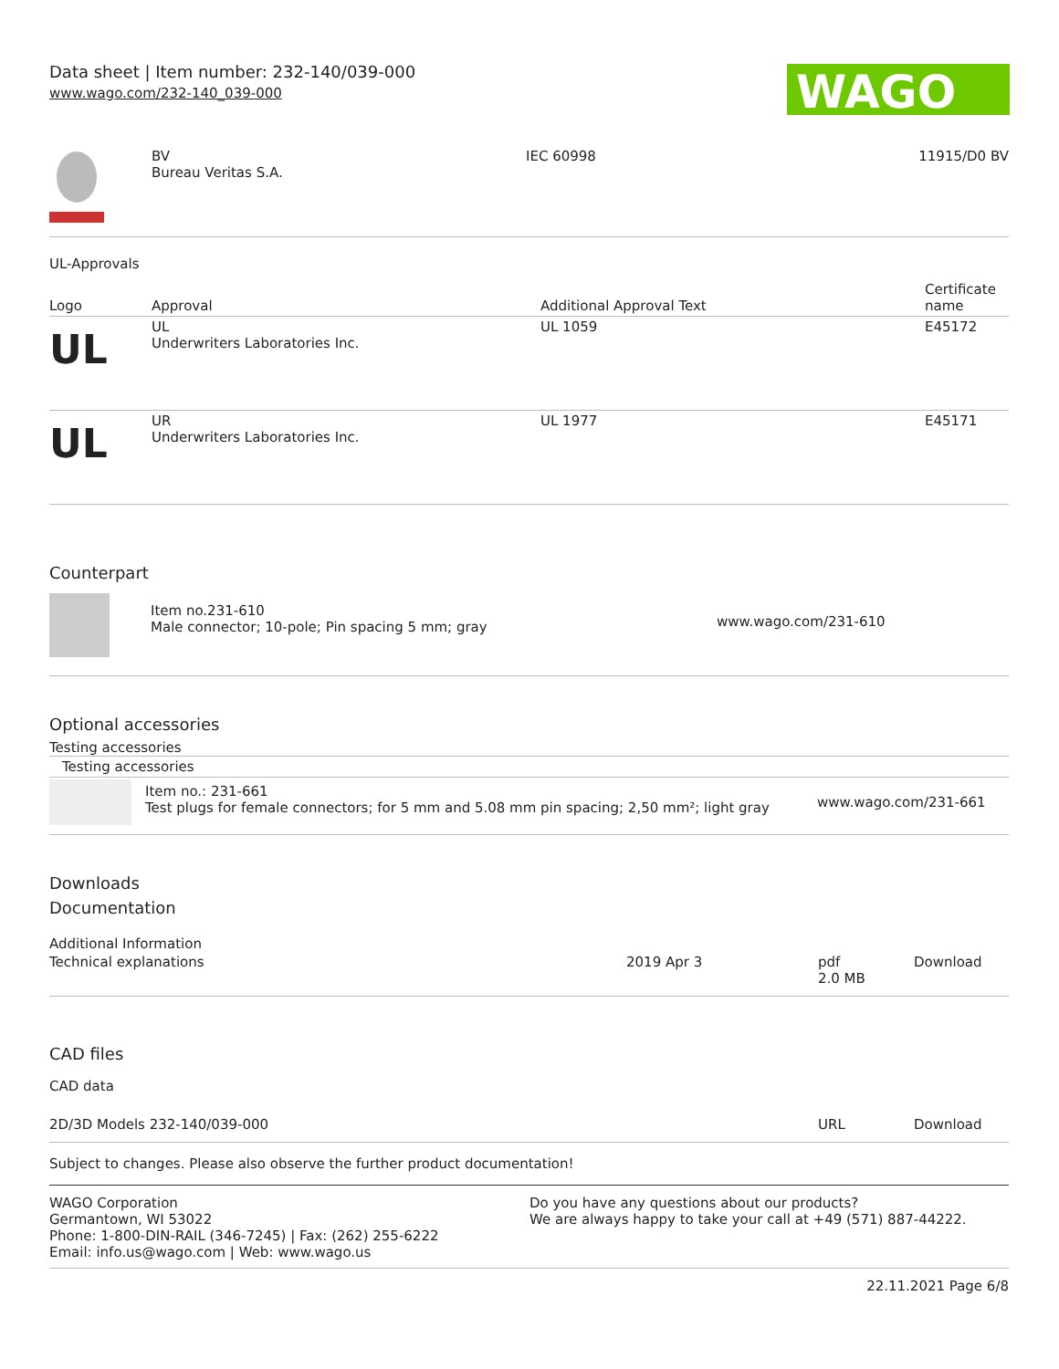Data sheet | Item number: 232-140/039-000
www.wago.com/232-140_039-000
WAGO
| | BV Bureau Veritas S.A. | IEC 60998 | 11915/D0 BV |
UL-Approvals
| Logo | Approval | Additional Approval Text | Certificate name |
| --- | --- | --- | --- |
| UL | UL Underwriters Laboratories Inc. | UL 1059 | E45172 |
| UL | UR Underwriters Laboratories Inc. | UL 1977 | E45171 |
Counterpart
| | Item no.231-610 Male connector; 10-pole; Pin spacing 5 mm; gray | www.wago.com/231-610 |
Optional accessories
Testing accessories
| Testing accessories | | |
| | Item no.: 231-661 Test plugs for female connectors; for 5 mm and 5.08 mm pin spacing; 2,50 mm²; light gray | www.wago.com/231-661 |
Downloads
Documentation
Additional Information
| Technical explanations | 2019 Apr 3 | pdf 2.0 MB | Download |
CAD files
CAD data
| 2D/3D Models 232-140/039-000 | URL | Download |
Subject to changes. Please also observe the further product documentation!
| WAGO Corporation Germantown, WI 53022 Phone: 1-800-DIN-RAIL (346-7245) / Fax: (262) 255-6222 Email: info.us@wago.com / Web: www.wago.us | Do you have any questions about our products? We are always happy to take your call at +49 (571) 887-44222. |
22.11.2021 Page 6/8